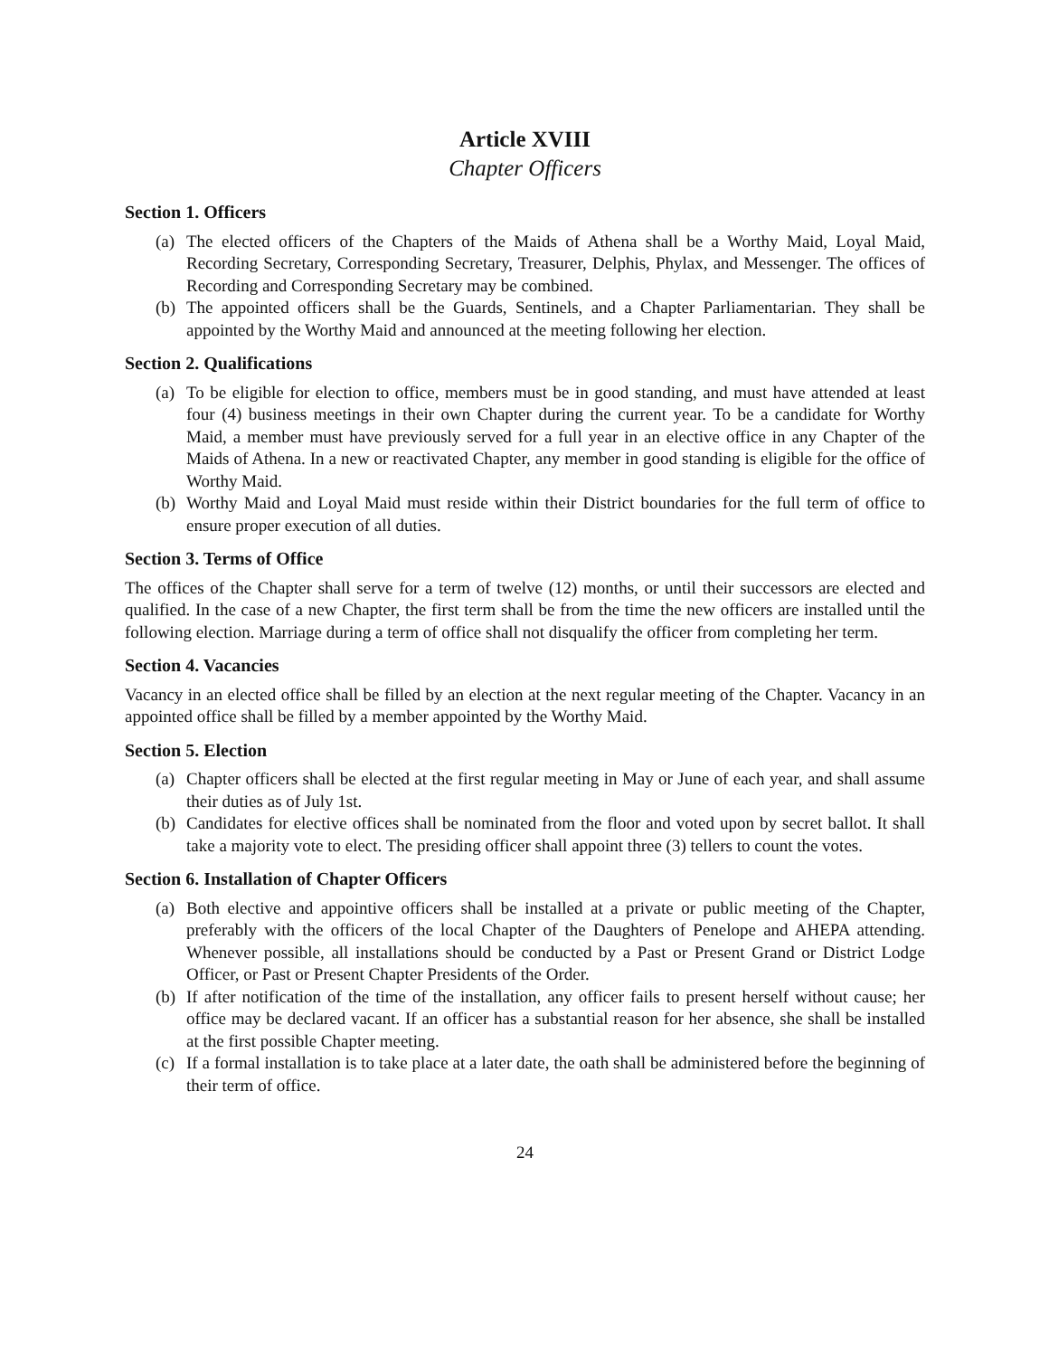Article XVIII
Chapter Officers
Section 1. Officers
(a) The elected officers of the Chapters of the Maids of Athena shall be a Worthy Maid, Loyal Maid, Recording Secretary, Corresponding Secretary, Treasurer, Delphis, Phylax, and Messenger. The offices of Recording and Corresponding Secretary may be combined.
(b) The appointed officers shall be the Guards, Sentinels, and a Chapter Parliamentarian. They shall be appointed by the Worthy Maid and announced at the meeting following her election.
Section 2. Qualifications
(a) To be eligible for election to office, members must be in good standing, and must have attended at least four (4) business meetings in their own Chapter during the current year. To be a candidate for Worthy Maid, a member must have previously served for a full year in an elective office in any Chapter of the Maids of Athena. In a new or reactivated Chapter, any member in good standing is eligible for the office of Worthy Maid.
(b) Worthy Maid and Loyal Maid must reside within their District boundaries for the full term of office to ensure proper execution of all duties.
Section 3. Terms of Office
The offices of the Chapter shall serve for a term of twelve (12) months, or until their successors are elected and qualified. In the case of a new Chapter, the first term shall be from the time the new officers are installed until the following election. Marriage during a term of office shall not disqualify the officer from completing her term.
Section 4. Vacancies
Vacancy in an elected office shall be filled by an election at the next regular meeting of the Chapter. Vacancy in an appointed office shall be filled by a member appointed by the Worthy Maid.
Section 5. Election
(a) Chapter officers shall be elected at the first regular meeting in May or June of each year, and shall assume their duties as of July 1st.
(b) Candidates for elective offices shall be nominated from the floor and voted upon by secret ballot. It shall take a majority vote to elect. The presiding officer shall appoint three (3) tellers to count the votes.
Section 6. Installation of Chapter Officers
(a) Both elective and appointive officers shall be installed at a private or public meeting of the Chapter, preferably with the officers of the local Chapter of the Daughters of Penelope and AHEPA attending. Whenever possible, all installations should be conducted by a Past or Present Grand or District Lodge Officer, or Past or Present Chapter Presidents of the Order.
(b) If after notification of the time of the installation, any officer fails to present herself without cause; her office may be declared vacant. If an officer has a substantial reason for her absence, she shall be installed at the first possible Chapter meeting.
(c) If a formal installation is to take place at a later date, the oath shall be administered before the beginning of their term of office.
24